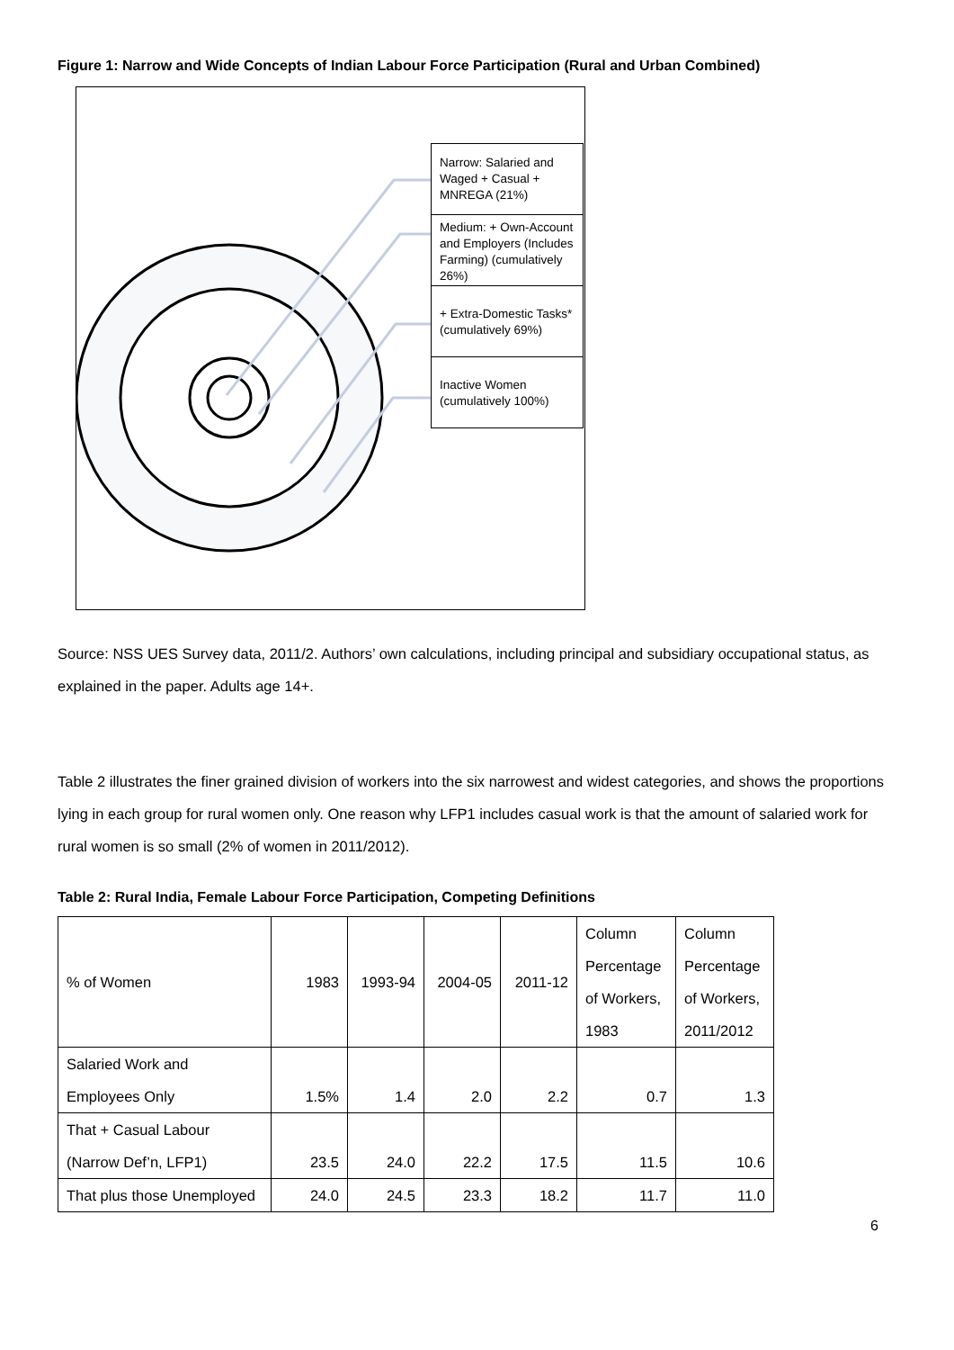Figure 1: Narrow and Wide Concepts of Indian Labour Force Participation (Rural and Urban Combined)
Narrow: Salaried and Waged + Casual + MNREGA (21%)
Medium: + Own-Account and Employers (Includes Farming) (cumulatively 26%)
+ Extra-Domestic Tasks* (cumulatively 69%)
Inactive Women (cumulatively 100%)
Source: NSS UES Survey data, 2011/2. Authors’ own calculations, including principal and subsidiary occupational status, as explained in the paper. Adults age 14+.
Table 2 illustrates the finer grained division of workers into the six narrowest and widest categories, and shows the proportions lying in each group for rural women only. One reason why LFP1 includes casual work is that the amount of salaried work for rural women is so small (2% of women in 2011/2012).
Table 2: Rural India, Female Labour Force Participation, Competing Definitions
| % of Women | 1983 | 1993-94 | 2004-05 | 2011-12 | Column Percentage of Workers, 1983 | Column Percentage of Workers, 2011/2012 |
| Salaried Work and Employees Only | 1.5% | 1.4 | 2.0 | 2.2 | 0.7 | 1.3 |
| That + Casual Labour (Narrow Def’n, LFP1) | 23.5 | 24.0 | 22.2 | 17.5 | 11.5 | 10.6 |
| That plus those Unemployed | 24.0 | 24.5 | 23.3 | 18.2 | 11.7 | 11.0 |
6